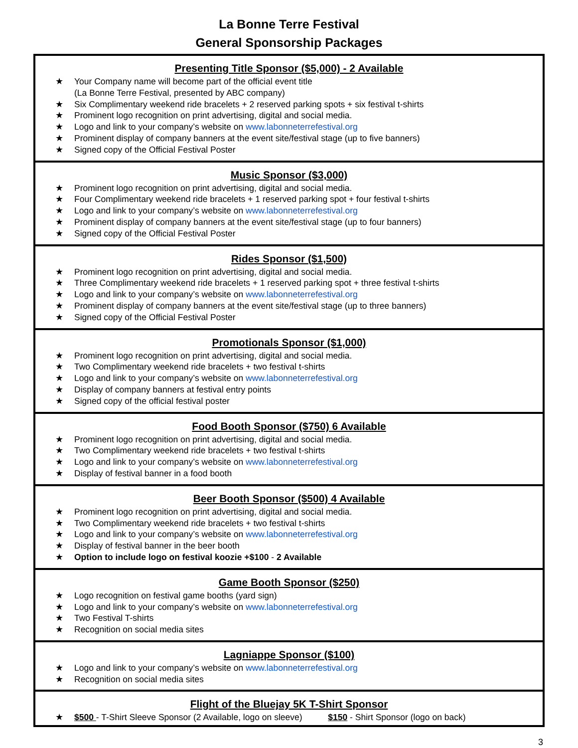La Bonne Terre Festival
General Sponsorship Packages
Presenting Title Sponsor ($5,000) - 2 Available
★ Your Company name will become part of the official event title
(La Bonne Terre Festival, presented by ABC company)
★ Six Complimentary weekend ride bracelets + 2 reserved parking spots + six festival t-shirts
★ Prominent logo recognition on print advertising, digital and social media.
★ Logo and link to your company’s website on www.labonneterrefestival.org
★ Prominent display of company banners at the event site/festival stage (up to five banners)
★ Signed copy of the Official Festival Poster
Music Sponsor ($3,000)
★ Prominent logo recognition on print advertising, digital and social media.
★ Four Complimentary weekend ride bracelets + 1 reserved parking spot + four festival t-shirts
★ Logo and link to your company’s website on www.labonneterrefestival.org
★ Prominent display of company banners at the event site/festival stage (up to four banners)
★ Signed copy of the Official Festival Poster
Rides Sponsor ($1,500)
★ Prominent logo recognition on print advertising, digital and social media.
★ Three Complimentary weekend ride bracelets + 1 reserved parking spot + three festival t-shirts
★ Logo and link to your company’s website on www.labonneterrefestival.org
★ Prominent display of company banners at the event site/festival stage (up to three banners)
★ Signed copy of the Official Festival Poster
Promotionals Sponsor ($1,000)
★ Prominent logo recognition on print advertising, digital and social media.
★ Two Complimentary weekend ride bracelets + two festival t-shirts
★ Logo and link to your company’s website on www.labonneterrefestival.org
★ Display of company banners at festival entry points
★ Signed copy of the official festival poster
Food Booth Sponsor ($750) 6 Available
★ Prominent logo recognition on print advertising, digital and social media.
★ Two Complimentary weekend ride bracelets + two festival t-shirts
★ Logo and link to your company’s website on www.labonneterrefestival.org
★ Display of festival banner in a food booth
Beer Booth Sponsor ($500) 4 Available
★ Prominent logo recognition on print advertising, digital and social media.
★ Two Complimentary weekend ride bracelets + two festival t-shirts
★ Logo and link to your company’s website on www.labonneterrefestival.org
★ Display of festival banner in the beer booth
★ Option to include logo on festival koozie +$100 - 2 Available
Game Booth Sponsor ($250)
★ Logo recognition on festival game booths (yard sign)
★ Logo and link to your company’s website on www.labonneterrefestival.org
★ Two Festival T-shirts
★ Recognition on social media sites
Lagniappe Sponsor ($100)
★ Logo and link to your company’s website on www.labonneterrefestival.org
★ Recognition on social media sites
Flight of the Bluejay 5K T-Shirt Sponsor
★ $500 - T-Shirt Sleeve Sponsor (2 Available, logo on sleeve) $150 - Shirt Sponsor (logo on back)
3